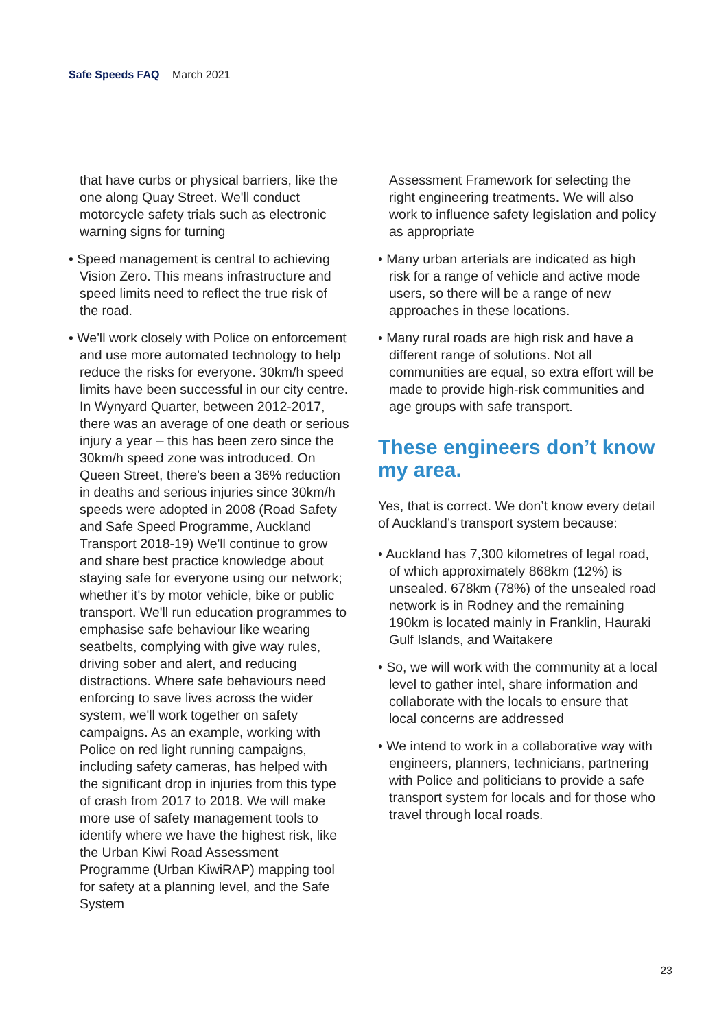Safe Speeds FAQ March 2021
that have curbs or physical barriers, like the one along Quay Street. We'll conduct motorcycle safety trials such as electronic warning signs for turning
• Speed management is central to achieving Vision Zero. This means infrastructure and speed limits need to reflect the true risk of the road.
• We'll work closely with Police on enforcement and use more automated technology to help reduce the risks for everyone. 30km/h speed limits have been successful in our city centre. In Wynyard Quarter, between 2012-2017, there was an average of one death or serious injury a year – this has been zero since the 30km/h speed zone was introduced. On Queen Street, there's been a 36% reduction in deaths and serious injuries since 30km/h speeds were adopted in 2008 (Road Safety and Safe Speed Programme, Auckland Transport 2018-19) We'll continue to grow and share best practice knowledge about staying safe for everyone using our network; whether it's by motor vehicle, bike or public transport. We'll run education programmes to emphasise safe behaviour like wearing seatbelts, complying with give way rules, driving sober and alert, and reducing distractions. Where safe behaviours need enforcing to save lives across the wider system, we'll work together on safety campaigns. As an example, working with Police on red light running campaigns, including safety cameras, has helped with the significant drop in injuries from this type of crash from 2017 to 2018. We will make more use of safety management tools to identify where we have the highest risk, like the Urban Kiwi Road Assessment Programme (Urban KiwiRAP) mapping tool for safety at a planning level, and the Safe System
Assessment Framework for selecting the right engineering treatments. We will also work to influence safety legislation and policy as appropriate
• Many urban arterials are indicated as high risk for a range of vehicle and active mode users, so there will be a range of new approaches in these locations.
• Many rural roads are high risk and have a different range of solutions. Not all communities are equal, so extra effort will be made to provide high-risk communities and age groups with safe transport.
These engineers don’t know my area.
Yes, that is correct. We don’t know every detail of Auckland’s transport system because:
• Auckland has 7,300 kilometres of legal road, of which approximately 868km (12%) is unsealed. 678km (78%) of the unsealed road network is in Rodney and the remaining 190km is located mainly in Franklin, Hauraki Gulf Islands, and Waitakere
• So, we will work with the community at a local level to gather intel, share information and collaborate with the locals to ensure that local concerns are addressed
• We intend to work in a collaborative way with engineers, planners, technicians, partnering with Police and politicians to provide a safe transport system for locals and for those who travel through local roads.
23